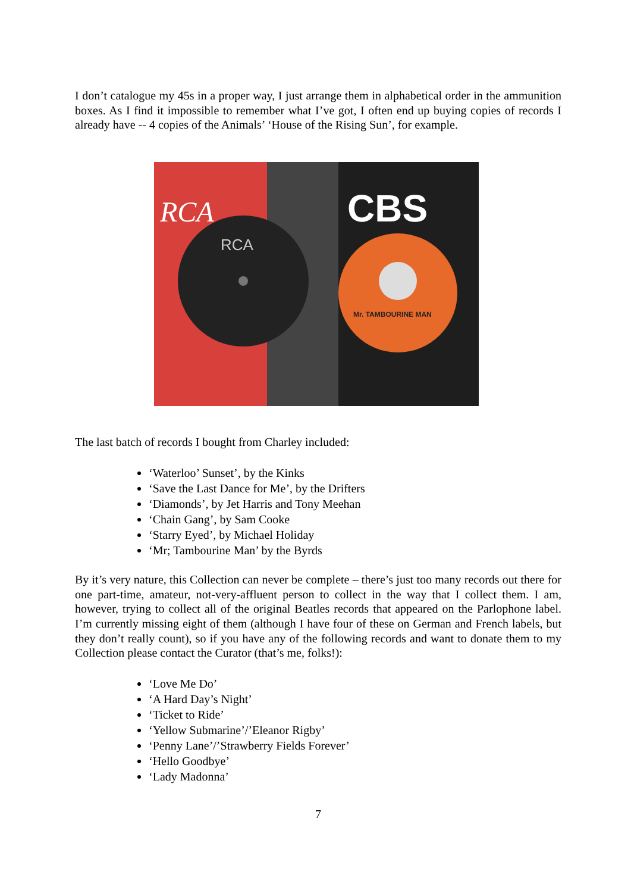I don’t catalogue my 45s in a proper way, I just arrange them in alphabetical order in the ammunition boxes. As I find it impossible to remember what I’ve got, I often end up buying copies of records I already have -- 4 copies of the Animals’ ‘House of the Rising Sun’, for example.
RCA
RCA
CBS
Mr. TAMBOURINE MAN
The last batch of records I bought from Charley included:
‘Waterloo’ Sunset’, by the Kinks
‘Save the Last Dance for Me’, by the Drifters
‘Diamonds’, by Jet Harris and Tony Meehan
‘Chain Gang’, by Sam Cooke
‘Starry Eyed’, by Michael Holiday
‘Mr; Tambourine Man’ by the Byrds
By it’s very nature, this Collection can never be complete – there’s just too many records out there for one part-time, amateur, not-very-affluent person to collect in the way that I collect them. I am, however, trying to collect all of the original Beatles records that appeared on the Parlophone label. I’m currently missing eight of them (although I have four of these on German and French labels, but they don’t really count), so if you have any of the following records and want to donate them to my Collection please contact the Curator (that’s me, folks!):
‘Love Me Do’
‘A Hard Day’s Night’
‘Ticket to Ride’
‘Yellow Submarine’/’Eleanor Rigby’
‘Penny Lane’/’Strawberry Fields Forever’
‘Hello Goodbye’
‘Lady Madonna’
7